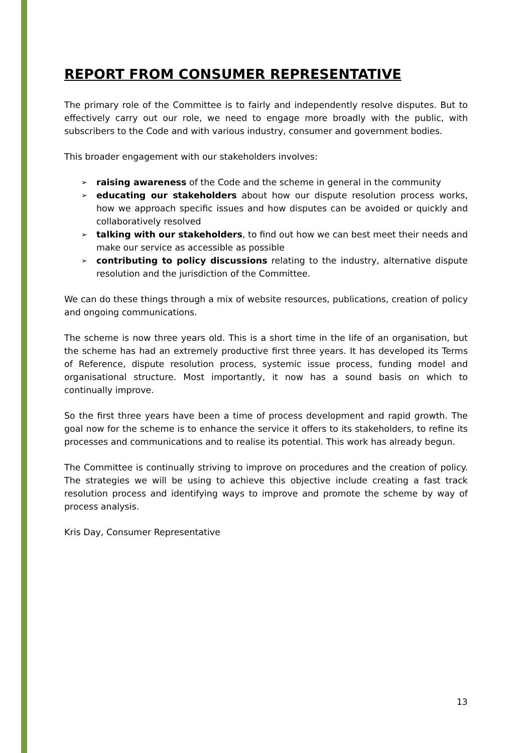REPORT FROM CONSUMER REPRESENTATIVE
The primary role of the Committee is to fairly and independently resolve disputes. But to effectively carry out our role, we need to engage more broadly with the public, with subscribers to the Code and with various industry, consumer and government bodies.
This broader engagement with our stakeholders involves:
➢ raising awareness of the Code and the scheme in general in the community
➢ educating our stakeholders about how our dispute resolution process works, how we approach specific issues and how disputes can be avoided or quickly and collaboratively resolved
➢ talking with our stakeholders, to find out how we can best meet their needs and make our service as accessible as possible
➢ contributing to policy discussions relating to the industry, alternative dispute resolution and the jurisdiction of the Committee.
We can do these things through a mix of website resources, publications, creation of policy and ongoing communications.
The scheme is now three years old. This is a short time in the life of an organisation, but the scheme has had an extremely productive first three years. It has developed its Terms of Reference, dispute resolution process, systemic issue process, funding model and organisational structure. Most importantly, it now has a sound basis on which to continually improve.
So the first three years have been a time of process development and rapid growth. The goal now for the scheme is to enhance the service it offers to its stakeholders, to refine its processes and communications and to realise its potential. This work has already begun.
The Committee is continually striving to improve on procedures and the creation of policy. The strategies we will be using to achieve this objective include creating a fast track resolution process and identifying ways to improve and promote the scheme by way of process analysis.
Kris Day, Consumer Representative
13